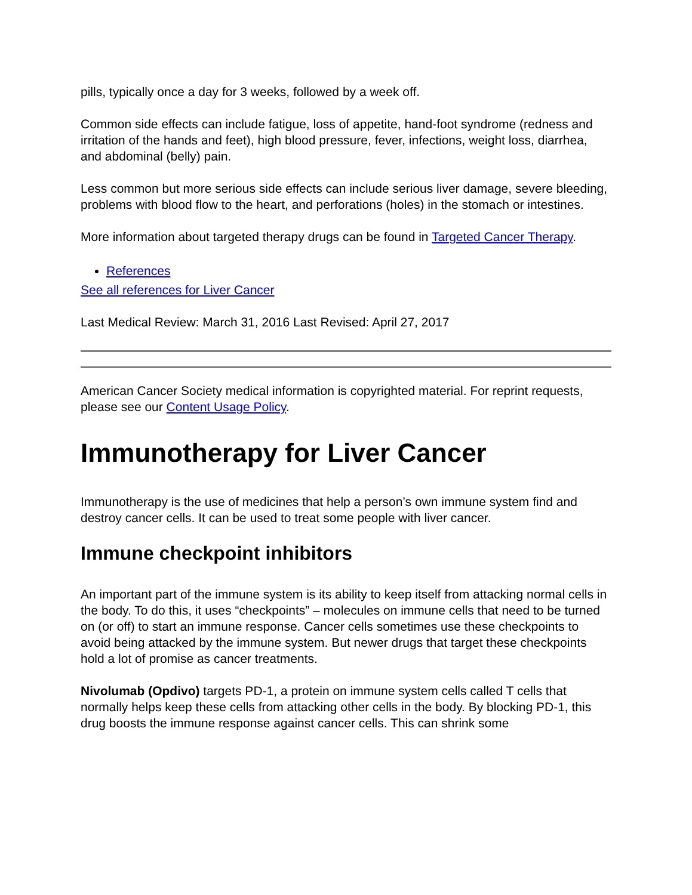pills, typically once a day for 3 weeks, followed by a week off.
Common side effects can include fatigue, loss of appetite, hand-foot syndrome (redness and irritation of the hands and feet), high blood pressure, fever, infections, weight loss, diarrhea, and abdominal (belly) pain.
Less common but more serious side effects can include serious liver damage, severe bleeding, problems with blood flow to the heart, and perforations (holes) in the stomach or intestines.
More information about targeted therapy drugs can be found in Targeted Cancer Therapy.
References
See all references for Liver Cancer
Last Medical Review: March 31, 2016 Last Revised: April 27, 2017
American Cancer Society medical information is copyrighted material. For reprint requests, please see our Content Usage Policy.
Immunotherapy for Liver Cancer
Immunotherapy is the use of medicines that help a person’s own immune system find and destroy cancer cells. It can be used to treat some people with liver cancer.
Immune checkpoint inhibitors
An important part of the immune system is its ability to keep itself from attacking normal cells in the body. To do this, it uses “checkpoints” – molecules on immune cells that need to be turned on (or off) to start an immune response. Cancer cells sometimes use these checkpoints to avoid being attacked by the immune system. But newer drugs that target these checkpoints hold a lot of promise as cancer treatments.
Nivolumab (Opdivo) targets PD-1, a protein on immune system cells called T cells that normally helps keep these cells from attacking other cells in the body. By blocking PD-1, this drug boosts the immune response against cancer cells. This can shrink some